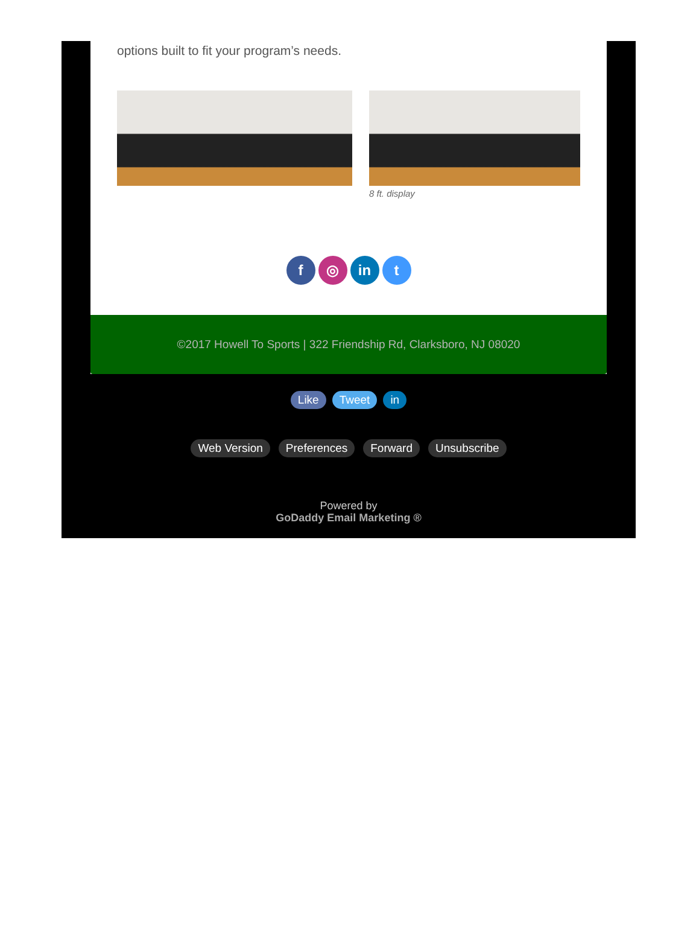options built to fit your program’s needs.
8 ft. display
f ◎ in t
©2017 Howell To Sports | 322 Friendship Rd, Clarksboro, NJ 08020
Like Tweet in
Web Version Preferences Forward Unsubscribe
Powered by
GoDaddy Email Marketing ®